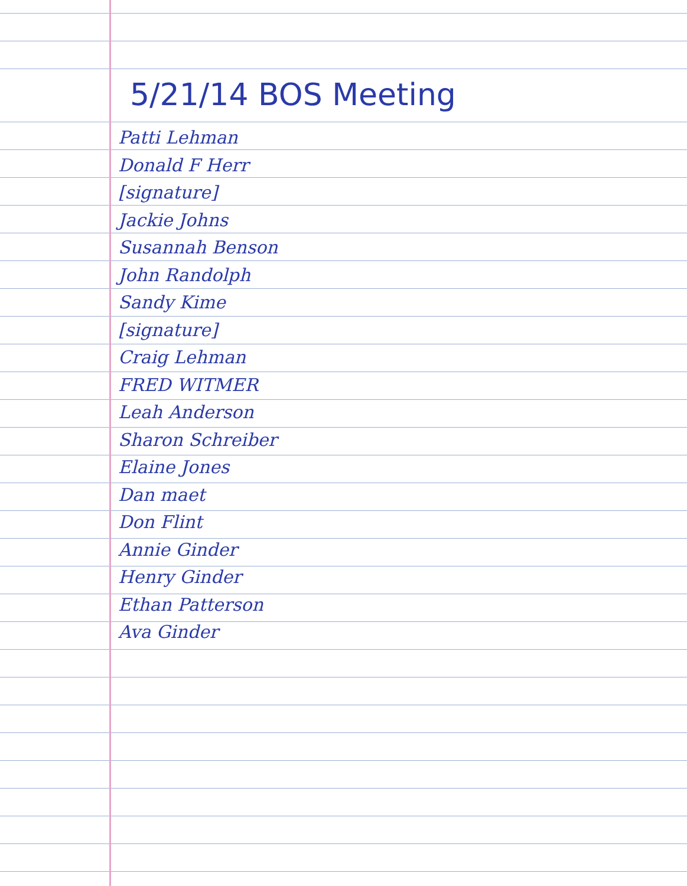5/21/14 BOS Meeting
Patti Lehman
Donald F Herr
[signature]
Jackie Johns
Susannah Benson
John Randolph
Sandy Kime
[signature]
Craig Lehman
FRED WITMER
Leah Anderson
Sharon Schreiber
Elaine Jones
Dan maet
Don Flint
Annie Ginder
Henry Ginder
Ethan Patterson
Ava Ginder